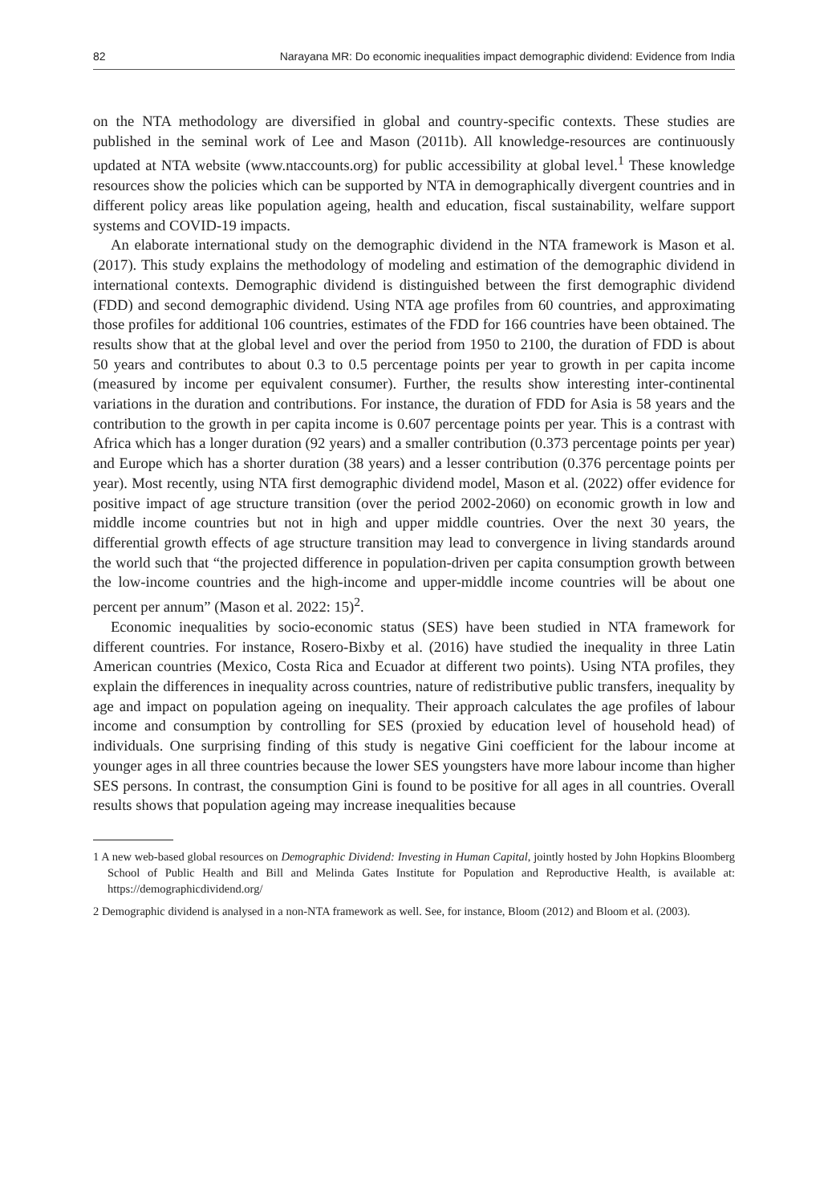82 Narayana MR: Do economic inequalities impact demographic dividend: Evidence from India
on the NTA methodology are diversified in global and country-specific contexts. These studies are published in the seminal work of Lee and Mason (2011b). All knowledge-resources are continuously updated at NTA website (www.ntaccounts.org) for public accessibility at global level.<sup>1</sup> These knowledge resources show the policies which can be supported by NTA in demographically divergent countries and in different policy areas like population ageing, health and education, fiscal sustainability, welfare support systems and COVID-19 impacts.
An elaborate international study on the demographic dividend in the NTA framework is Mason et al. (2017). This study explains the methodology of modeling and estimation of the demographic dividend in international contexts. Demographic dividend is distinguished between the first demographic dividend (FDD) and second demographic dividend. Using NTA age profiles from 60 countries, and approximating those profiles for additional 106 countries, estimates of the FDD for 166 countries have been obtained. The results show that at the global level and over the period from 1950 to 2100, the duration of FDD is about 50 years and contributes to about 0.3 to 0.5 percentage points per year to growth in per capita income (measured by income per equivalent consumer). Further, the results show interesting inter-continental variations in the duration and contributions. For instance, the duration of FDD for Asia is 58 years and the contribution to the growth in per capita income is 0.607 percentage points per year. This is a contrast with Africa which has a longer duration (92 years) and a smaller contribution (0.373 percentage points per year) and Europe which has a shorter duration (38 years) and a lesser contribution (0.376 percentage points per year). Most recently, using NTA first demographic dividend model, Mason et al. (2022) offer evidence for positive impact of age structure transition (over the period 2002-2060) on economic growth in low and middle income countries but not in high and upper middle countries. Over the next 30 years, the differential growth effects of age structure transition may lead to convergence in living standards around the world such that “the projected difference in population-driven per capita consumption growth between the low-income countries and the high-income and upper-middle income countries will be about one percent per annum” (Mason et al. 2022: 15)<sup>2</sup>.
Economic inequalities by socio-economic status (SES) have been studied in NTA framework for different countries. For instance, Rosero-Bixby et al. (2016) have studied the inequality in three Latin American countries (Mexico, Costa Rica and Ecuador at different two points). Using NTA profiles, they explain the differences in inequality across countries, nature of redistributive public transfers, inequality by age and impact on population ageing on inequality. Their approach calculates the age profiles of labour income and consumption by controlling for SES (proxied by education level of household head) of individuals. One surprising finding of this study is negative Gini coefficient for the labour income at younger ages in all three countries because the lower SES youngsters have more labour income than higher SES persons. In contrast, the consumption Gini is found to be positive for all ages in all countries. Overall results shows that population ageing may increase inequalities because
1 A new web-based global resources on Demographic Dividend: Investing in Human Capital, jointly hosted by John Hopkins Bloomberg School of Public Health and Bill and Melinda Gates Institute for Population and Reproductive Health, is available at: https://demographicdividend.org/
2 Demographic dividend is analysed in a non-NTA framework as well. See, for instance, Bloom (2012) and Bloom et al. (2003).